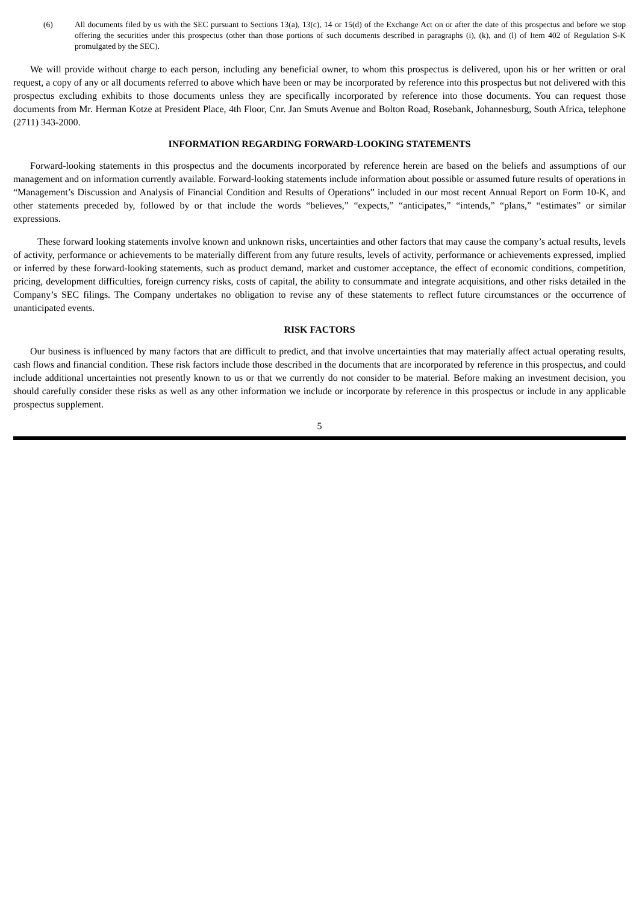(6) All documents filed by us with the SEC pursuant to Sections 13(a), 13(c), 14 or 15(d) of the Exchange Act on or after the date of this prospectus and before we stop offering the securities under this prospectus (other than those portions of such documents described in paragraphs (i), (k), and (l) of Item 402 of Regulation S-K promulgated by the SEC).
We will provide without charge to each person, including any beneficial owner, to whom this prospectus is delivered, upon his or her written or oral request, a copy of any or all documents referred to above which have been or may be incorporated by reference into this prospectus but not delivered with this prospectus excluding exhibits to those documents unless they are specifically incorporated by reference into those documents. You can request those documents from Mr. Herman Kotze at President Place, 4th Floor, Cnr. Jan Smuts Avenue and Bolton Road, Rosebank, Johannesburg, South Africa, telephone (2711) 343-2000.
INFORMATION REGARDING FORWARD-LOOKING STATEMENTS
Forward-looking statements in this prospectus and the documents incorporated by reference herein are based on the beliefs and assumptions of our management and on information currently available. Forward-looking statements include information about possible or assumed future results of operations in “Management’s Discussion and Analysis of Financial Condition and Results of Operations” included in our most recent Annual Report on Form 10-K, and other statements preceded by, followed by or that include the words “believes,” “expects,” “anticipates,” “intends,” “plans,” “estimates” or similar expressions.
These forward looking statements involve known and unknown risks, uncertainties and other factors that may cause the company’s actual results, levels of activity, performance or achievements to be materially different from any future results, levels of activity, performance or achievements expressed, implied or inferred by these forward-looking statements, such as product demand, market and customer acceptance, the effect of economic conditions, competition, pricing, development difficulties, foreign currency risks, costs of capital, the ability to consummate and integrate acquisitions, and other risks detailed in the Company’s SEC filings. The Company undertakes no obligation to revise any of these statements to reflect future circumstances or the occurrence of unanticipated events.
RISK FACTORS
Our business is influenced by many factors that are difficult to predict, and that involve uncertainties that may materially affect actual operating results, cash flows and financial condition. These risk factors include those described in the documents that are incorporated by reference in this prospectus, and could include additional uncertainties not presently known to us or that we currently do not consider to be material. Before making an investment decision, you should carefully consider these risks as well as any other information we include or incorporate by reference in this prospectus or include in any applicable prospectus supplement.
5